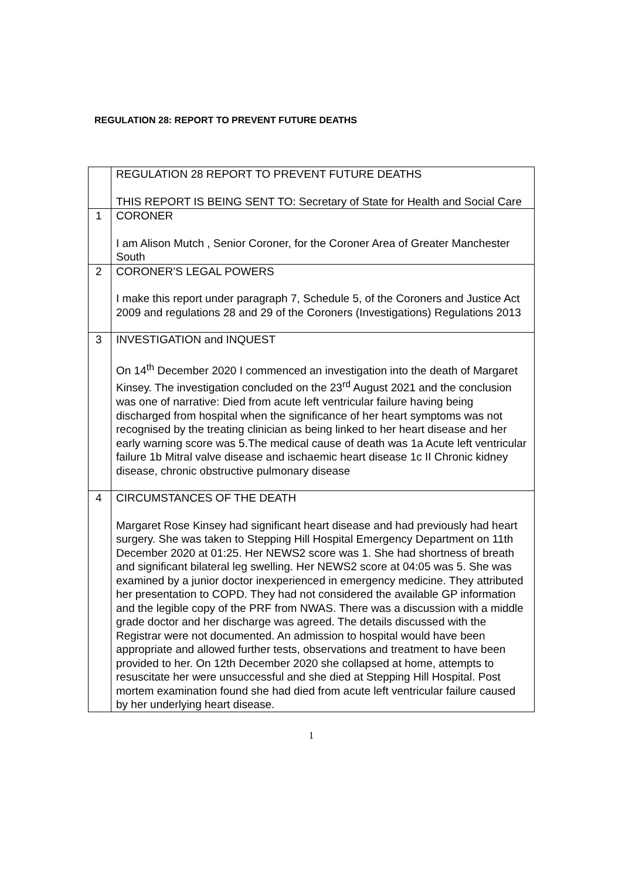REGULATION 28: REPORT TO PREVENT FUTURE DEATHS
| | REGULATION 28 REPORT TO PREVENT FUTURE DEATHS THIS REPORT IS BEING SENT TO: Secretary of State for Health and Social Care |
| 1 | CORONER I am Alison Mutch , Senior Coroner, for the Coroner Area of Greater Manchester South |
| 2 | CORONER’S LEGAL POWERS I make this report under paragraph 7, Schedule 5, of the Coroners and Justice Act 2009 and regulations 28 and 29 of the Coroners (Investigations) Regulations 2013 |
| 3 | INVESTIGATION and INQUEST On 14<sup>th</sup> December 2020 I commenced an investigation into the death of Margaret Kinsey. The investigation concluded on the 23<sup>rd</sup> August 2021 and the conclusion was one of narrative: Died from acute left ventricular failure having being discharged from hospital when the significance of her heart symptoms was not recognised by the treating clinician as being linked to her heart disease and her early warning score was 5.The medical cause of death was 1a Acute left ventricular failure 1b Mitral valve disease and ischaemic heart disease 1c II Chronic kidney disease, chronic obstructive pulmonary disease |
| 4 | CIRCUMSTANCES OF THE DEATH Margaret Rose Kinsey had significant heart disease and had previously had heart surgery. She was taken to Stepping Hill Hospital Emergency Department on 11th December 2020 at 01:25. Her NEWS2 score was 1. She had shortness of breath and significant bilateral leg swelling. Her NEWS2 score at 04:05 was 5. She was examined by a junior doctor inexperienced in emergency medicine. They attributed her presentation to COPD. They had not considered the available GP information and the legible copy of the PRF from NWAS. There was a discussion with a middle grade doctor and her discharge was agreed. The details discussed with the Registrar were not documented. An admission to hospital would have been appropriate and allowed further tests, observations and treatment to have been provided to her. On 12th December 2020 she collapsed at home, attempts to resuscitate her were unsuccessful and she died at Stepping Hill Hospital. Post mortem examination found she had died from acute left ventricular failure caused by her underlying heart disease. |
1